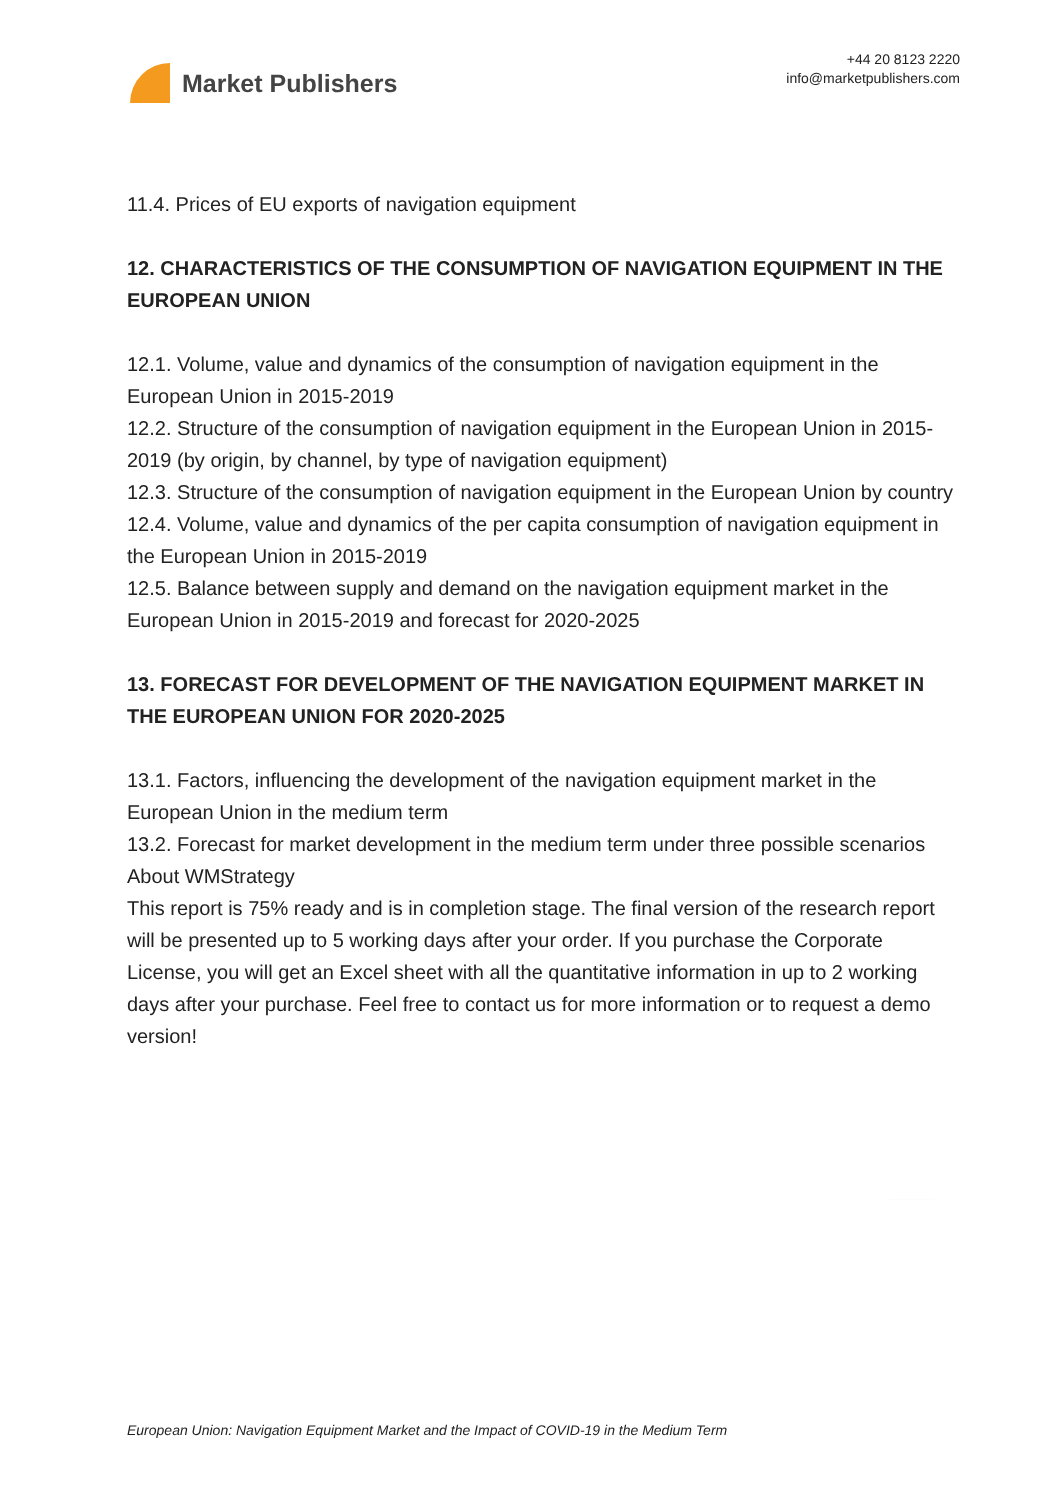Market Publishers
+44 20 8123 2220
info@marketpublishers.com
11.4. Prices of EU exports of navigation equipment
12. CHARACTERISTICS OF THE CONSUMPTION OF NAVIGATION EQUIPMENT IN THE EUROPEAN UNION
12.1. Volume, value and dynamics of the consumption of navigation equipment in the European Union in 2015-2019
12.2. Structure of the consumption of navigation equipment in the European Union in 2015-2019 (by origin, by channel, by type of navigation equipment)
12.3. Structure of the consumption of navigation equipment in the European Union by country
12.4. Volume, value and dynamics of the per capita consumption of navigation equipment in the European Union in 2015-2019
12.5. Balance between supply and demand on the navigation equipment market in the European Union in 2015-2019 and forecast for 2020-2025
13. FORECAST FOR DEVELOPMENT OF THE NAVIGATION EQUIPMENT MARKET IN THE EUROPEAN UNION FOR 2020-2025
13.1. Factors, influencing the development of the navigation equipment market in the European Union in the medium term
13.2. Forecast for market development in the medium term under three possible scenarios
About WMStrategy
This report is 75% ready and is in completion stage. The final version of the research report will be presented up to 5 working days after your order. If you purchase the Corporate License, you will get an Excel sheet with all the quantitative information in up to 2 working days after your purchase. Feel free to contact us for more information or to request a demo version!
European Union: Navigation Equipment Market and the Impact of COVID-19 in the Medium Term